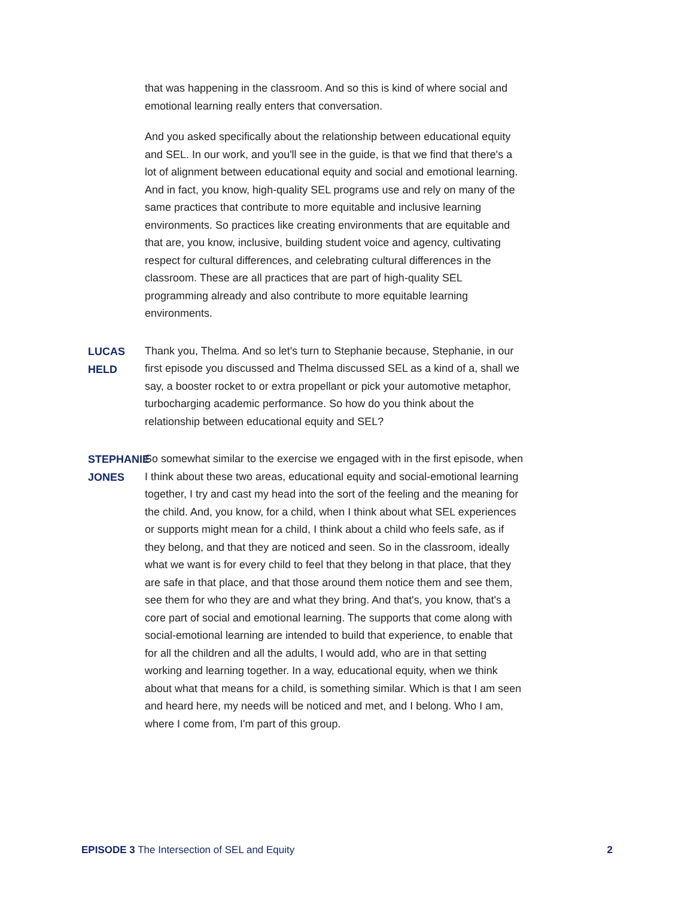that was happening in the classroom. And so this is kind of where social and emotional learning really enters that conversation.
And you asked specifically about the relationship between educational equity and SEL. In our work, and you'll see in the guide, is that we find that there's a lot of alignment between educational equity and social and emotional learning. And in fact, you know, high-quality SEL programs use and rely on many of the same practices that contribute to more equitable and inclusive learning environments. So practices like creating environments that are equitable and that are, you know, inclusive, building student voice and agency, cultivating respect for cultural differences, and celebrating cultural differences in the classroom. These are all practices that are part of high-quality SEL programming already and also contribute to more equitable learning environments.
LUCAS HELD
Thank you, Thelma. And so let's turn to Stephanie because, Stephanie, in our first episode you discussed and Thelma discussed SEL as a kind of a, shall we say, a booster rocket to or extra propellant or pick your automotive metaphor, turbocharging academic performance. So how do you think about the relationship between educational equity and SEL?
STEPHANIE JONES
So somewhat similar to the exercise we engaged with in the first episode, when I think about these two areas, educational equity and social-emotional learning together, I try and cast my head into the sort of the feeling and the meaning for the child. And, you know, for a child, when I think about what SEL experiences or supports might mean for a child, I think about a child who feels safe, as if they belong, and that they are noticed and seen. So in the classroom, ideally what we want is for every child to feel that they belong in that place, that they are safe in that place, and that those around them notice them and see them, see them for who they are and what they bring. And that's, you know, that's a core part of social and emotional learning. The supports that come along with social-emotional learning are intended to build that experience, to enable that for all the children and all the adults, I would add, who are in that setting working and learning together. In a way, educational equity, when we think about what that means for a child, is something similar. Which is that I am seen and heard here, my needs will be noticed and met, and I belong. Who I am, where I come from, I'm part of this group.
EPISODE 3 The Intersection of SEL and Equity
2